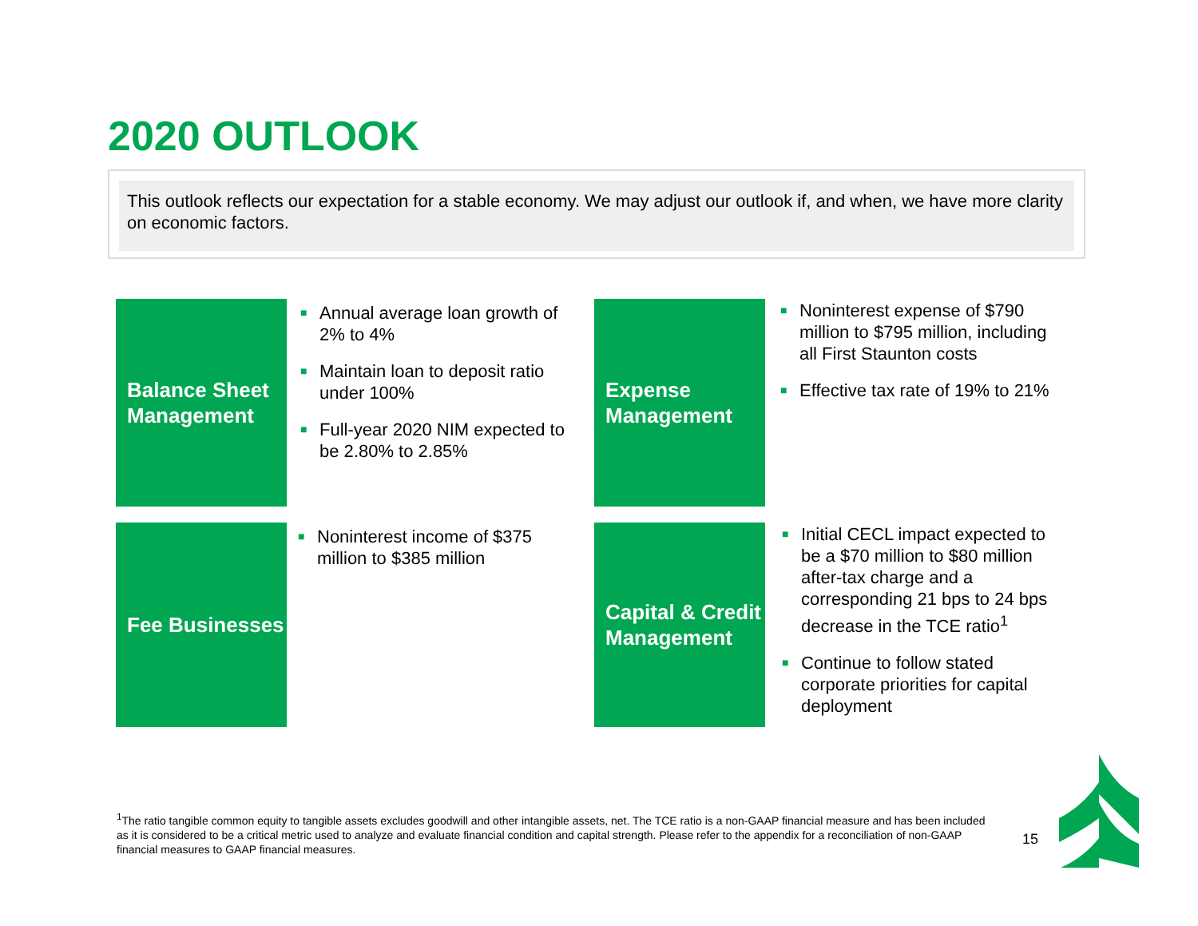2020 OUTLOOK
This outlook reflects our expectation for a stable economy. We may adjust our outlook if, and when, we have more clarity on economic factors.
Balance Sheet Management
■ Annual average loan growth of 2% to 4%
■ Maintain loan to deposit ratio under 100%
■ Full-year 2020 NIM expected to be 2.80% to 2.85%
Expense Management
■ Noninterest expense of $790 million to $795 million, including all First Staunton costs
■ Effective tax rate of 19% to 21%
Fee Businesses
■ Noninterest income of $375 million to $385 million
Capital & Credit Management
■ Initial CECL impact expected to be a $70 million to $80 million after-tax charge and a corresponding 21 bps to 24 bps decrease in the TCE ratio<sup>1</sup>
■ Continue to follow stated corporate priorities for capital deployment
<sup>1</sup> The ratio tangible common equity to tangible assets excludes goodwill and other intangible assets, net. The TCE ratio is a non-GAAP financial measure and has been included as it is considered to be a critical metric used to analyze and evaluate financial condition and capital strength. Please refer to the appendix for a reconciliation of non-GAAP financial measures to GAAP financial measures.
15